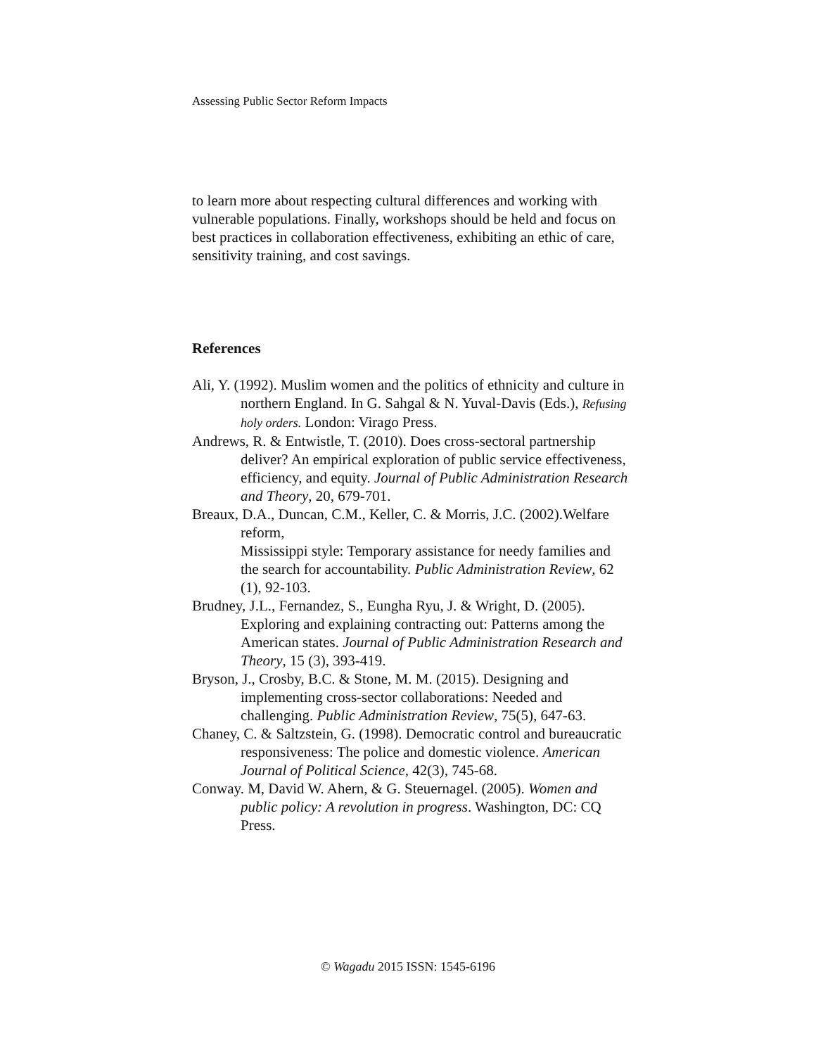Assessing Public Sector Reform Impacts
to learn more about respecting cultural differences and working with vulnerable populations. Finally, workshops should be held and focus on best practices in collaboration effectiveness, exhibiting an ethic of care, sensitivity training, and cost savings.
References
Ali, Y. (1992). Muslim women and the politics of ethnicity and culture in northern England. In G. Sahgal & N. Yuval-Davis (Eds.), Refusing holy orders. London: Virago Press.
Andrews, R. & Entwistle, T. (2010). Does cross-sectoral partnership deliver? An empirical exploration of public service effectiveness, efficiency, and equity. Journal of Public Administration Research and Theory, 20, 679-701.
Breaux, D.A., Duncan, C.M., Keller, C. & Morris, J.C. (2002).Welfare reform,
Mississippi style: Temporary assistance for needy families and the search for accountability. Public Administration Review, 62 (1), 92-103.
Brudney, J.L., Fernandez, S., Eungha Ryu, J. & Wright, D. (2005). Exploring and explaining contracting out: Patterns among the American states. Journal of Public Administration Research and Theory, 15 (3), 393-419.
Bryson, J., Crosby, B.C. & Stone, M. M. (2015). Designing and implementing cross-sector collaborations: Needed and challenging. Public Administration Review, 75(5), 647-63.
Chaney, C. & Saltzstein, G. (1998). Democratic control and bureaucratic responsiveness: The police and domestic violence. American Journal of Political Science, 42(3), 745-68.
Conway. M, David W. Ahern, & G. Steuernagel. (2005). Women and public policy: A revolution in progress. Washington, DC: CQ Press.
© Wagadu 2015 ISSN: 1545-6196